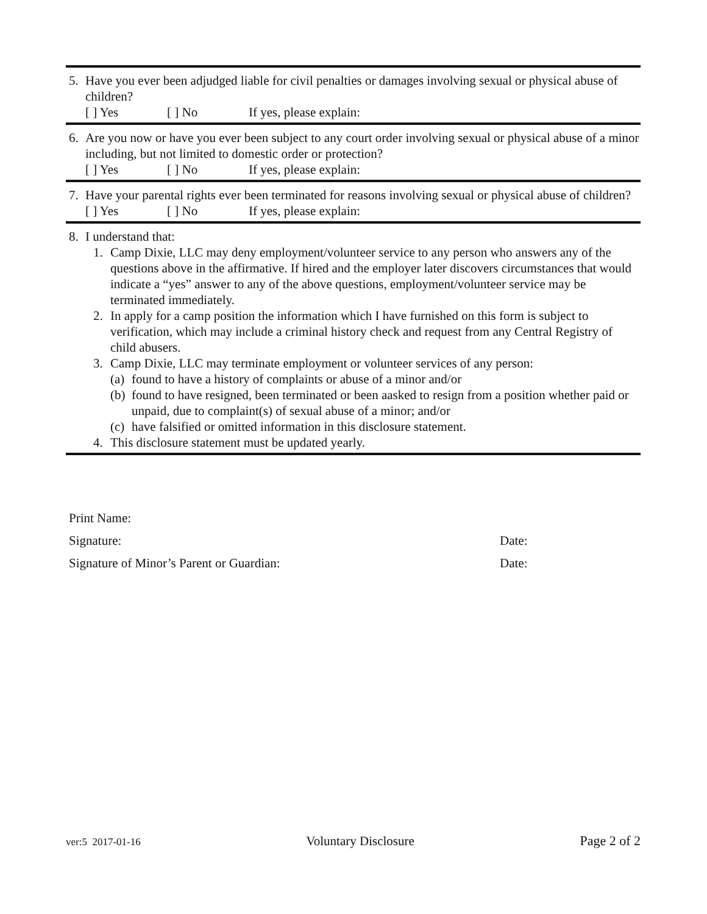5. Have you ever been adjudged liable for civil penalties or damages involving sexual or physical abuse of children?
[ ] Yes [ ] No If yes, please explain:
6. Are you now or have you ever been subject to any court order involving sexual or physical abuse of a minor including, but not limited to domestic order or protection?
[ ] Yes [ ] No If yes, please explain:
7. Have your parental rights ever been terminated for reasons involving sexual or physical abuse of children?
[ ] Yes [ ] No If yes, please explain:
8. I understand that:
1. Camp Dixie, LLC may deny employment/volunteer service to any person who answers any of the questions above in the affirmative. If hired and the employer later discovers circumstances that would indicate a “yes” answer to any of the above questions, employment/volunteer service may be terminated immediately.
2. In apply for a camp position the information which I have furnished on this form is subject to verification, which may include a criminal history check and request from any Central Registry of child abusers.
3. Camp Dixie, LLC may terminate employment or volunteer services of any person:
(a)
found to have a history of complaints or abuse of a minor and/or
(b)
found to have resigned, been terminated or been aasked to resign from a position whether paid or unpaid, due to complaint(s) of sexual abuse of a minor; and/or
(c)
have falsified or omitted information in this disclosure statement.
4. This disclosure statement must be updated yearly.
Print Name:
Signature: Date:
Signature of Minor’s Parent or Guardian: Date:
ver:5 2017-01-16 Voluntary Disclosure Page 2 of 2